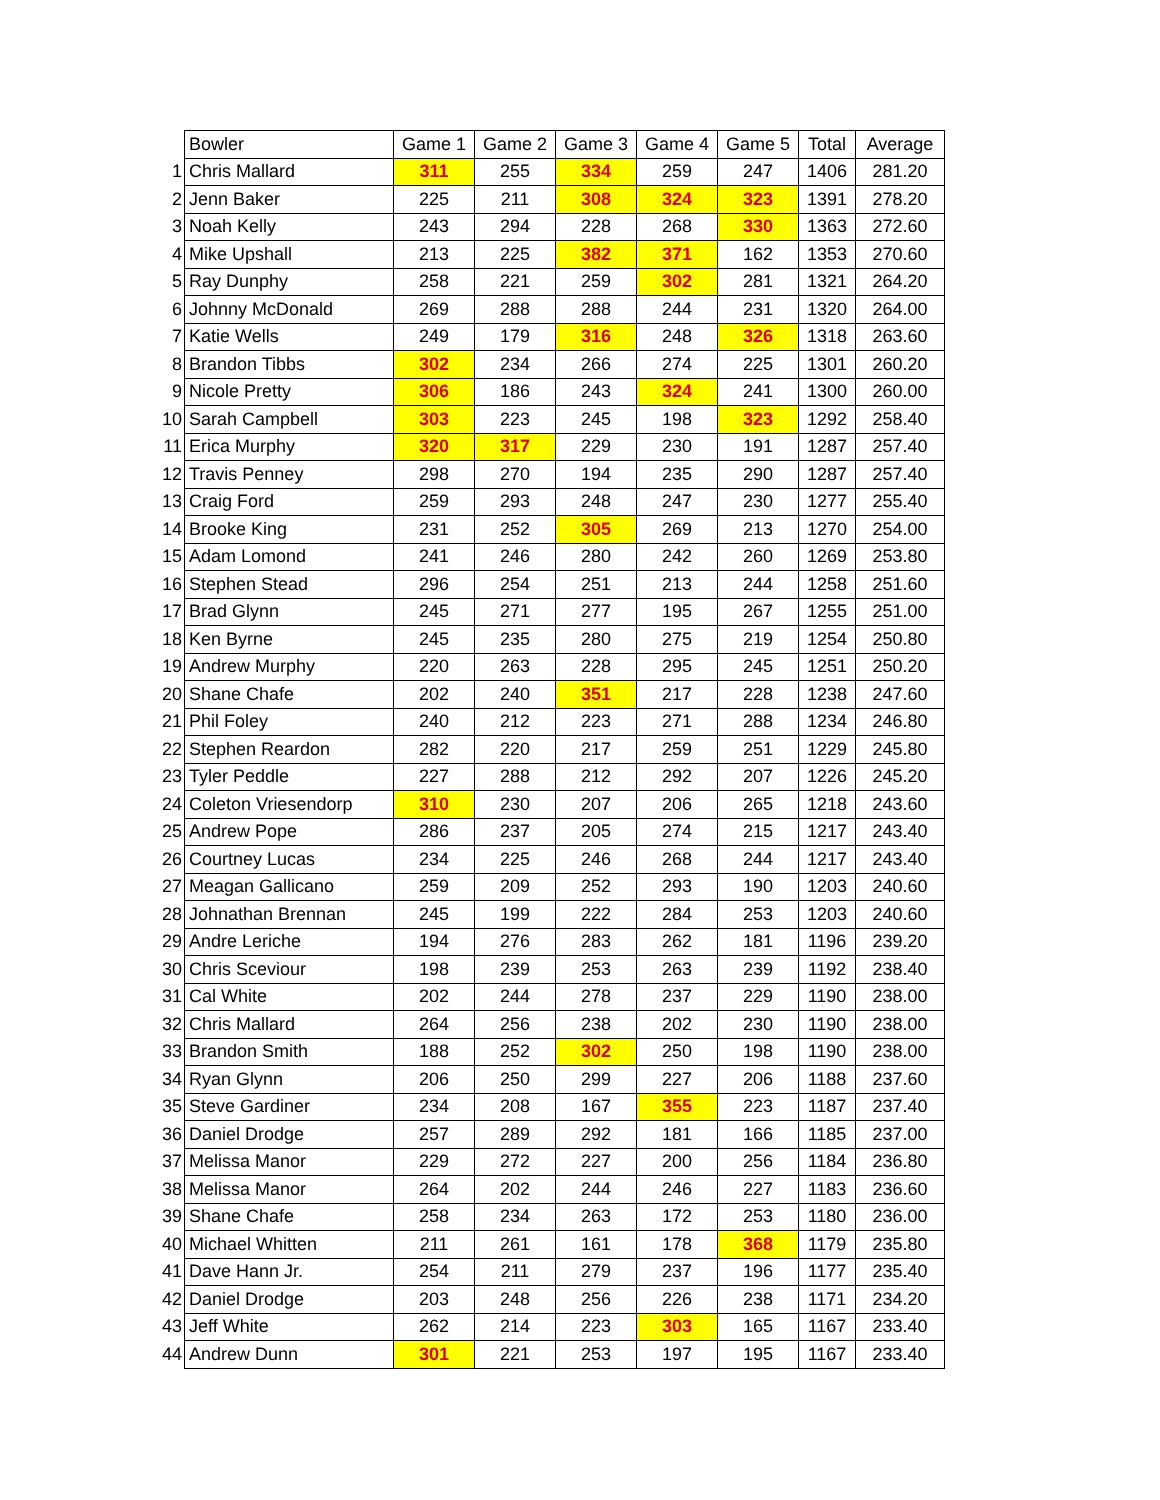| | Bowler | Game 1 | Game 2 | Game 3 | Game 4 | Game 5 | Total | Average |
| 1 | Chris Mallard | 311 | 255 | 334 | 259 | 247 | 1406 | 281.20 |
| 2 | Jenn Baker | 225 | 211 | 308 | 324 | 323 | 1391 | 278.20 |
| 3 | Noah Kelly | 243 | 294 | 228 | 268 | 330 | 1363 | 272.60 |
| 4 | Mike Upshall | 213 | 225 | 382 | 371 | 162 | 1353 | 270.60 |
| 5 | Ray Dunphy | 258 | 221 | 259 | 302 | 281 | 1321 | 264.20 |
| 6 | Johnny McDonald | 269 | 288 | 288 | 244 | 231 | 1320 | 264.00 |
| 7 | Katie Wells | 249 | 179 | 316 | 248 | 326 | 1318 | 263.60 |
| 8 | Brandon Tibbs | 302 | 234 | 266 | 274 | 225 | 1301 | 260.20 |
| 9 | Nicole Pretty | 306 | 186 | 243 | 324 | 241 | 1300 | 260.00 |
| 10 | Sarah Campbell | 303 | 223 | 245 | 198 | 323 | 1292 | 258.40 |
| 11 | Erica Murphy | 320 | 317 | 229 | 230 | 191 | 1287 | 257.40 |
| 12 | Travis Penney | 298 | 270 | 194 | 235 | 290 | 1287 | 257.40 |
| 13 | Craig Ford | 259 | 293 | 248 | 247 | 230 | 1277 | 255.40 |
| 14 | Brooke King | 231 | 252 | 305 | 269 | 213 | 1270 | 254.00 |
| 15 | Adam Lomond | 241 | 246 | 280 | 242 | 260 | 1269 | 253.80 |
| 16 | Stephen Stead | 296 | 254 | 251 | 213 | 244 | 1258 | 251.60 |
| 17 | Brad Glynn | 245 | 271 | 277 | 195 | 267 | 1255 | 251.00 |
| 18 | Ken Byrne | 245 | 235 | 280 | 275 | 219 | 1254 | 250.80 |
| 19 | Andrew Murphy | 220 | 263 | 228 | 295 | 245 | 1251 | 250.20 |
| 20 | Shane Chafe | 202 | 240 | 351 | 217 | 228 | 1238 | 247.60 |
| 21 | Phil Foley | 240 | 212 | 223 | 271 | 288 | 1234 | 246.80 |
| 22 | Stephen Reardon | 282 | 220 | 217 | 259 | 251 | 1229 | 245.80 |
| 23 | Tyler Peddle | 227 | 288 | 212 | 292 | 207 | 1226 | 245.20 |
| 24 | Coleton Vriesendorp | 310 | 230 | 207 | 206 | 265 | 1218 | 243.60 |
| 25 | Andrew Pope | 286 | 237 | 205 | 274 | 215 | 1217 | 243.40 |
| 26 | Courtney Lucas | 234 | 225 | 246 | 268 | 244 | 1217 | 243.40 |
| 27 | Meagan Gallicano | 259 | 209 | 252 | 293 | 190 | 1203 | 240.60 |
| 28 | Johnathan Brennan | 245 | 199 | 222 | 284 | 253 | 1203 | 240.60 |
| 29 | Andre Leriche | 194 | 276 | 283 | 262 | 181 | 1196 | 239.20 |
| 30 | Chris Sceviour | 198 | 239 | 253 | 263 | 239 | 1192 | 238.40 |
| 31 | Cal White | 202 | 244 | 278 | 237 | 229 | 1190 | 238.00 |
| 32 | Chris Mallard | 264 | 256 | 238 | 202 | 230 | 1190 | 238.00 |
| 33 | Brandon Smith | 188 | 252 | 302 | 250 | 198 | 1190 | 238.00 |
| 34 | Ryan Glynn | 206 | 250 | 299 | 227 | 206 | 1188 | 237.60 |
| 35 | Steve Gardiner | 234 | 208 | 167 | 355 | 223 | 1187 | 237.40 |
| 36 | Daniel Drodge | 257 | 289 | 292 | 181 | 166 | 1185 | 237.00 |
| 37 | Melissa Manor | 229 | 272 | 227 | 200 | 256 | 1184 | 236.80 |
| 38 | Melissa Manor | 264 | 202 | 244 | 246 | 227 | 1183 | 236.60 |
| 39 | Shane Chafe | 258 | 234 | 263 | 172 | 253 | 1180 | 236.00 |
| 40 | Michael Whitten | 211 | 261 | 161 | 178 | 368 | 1179 | 235.80 |
| 41 | Dave Hann Jr. | 254 | 211 | 279 | 237 | 196 | 1177 | 235.40 |
| 42 | Daniel Drodge | 203 | 248 | 256 | 226 | 238 | 1171 | 234.20 |
| 43 | Jeff White | 262 | 214 | 223 | 303 | 165 | 1167 | 233.40 |
| 44 | Andrew Dunn | 301 | 221 | 253 | 197 | 195 | 1167 | 233.40 |